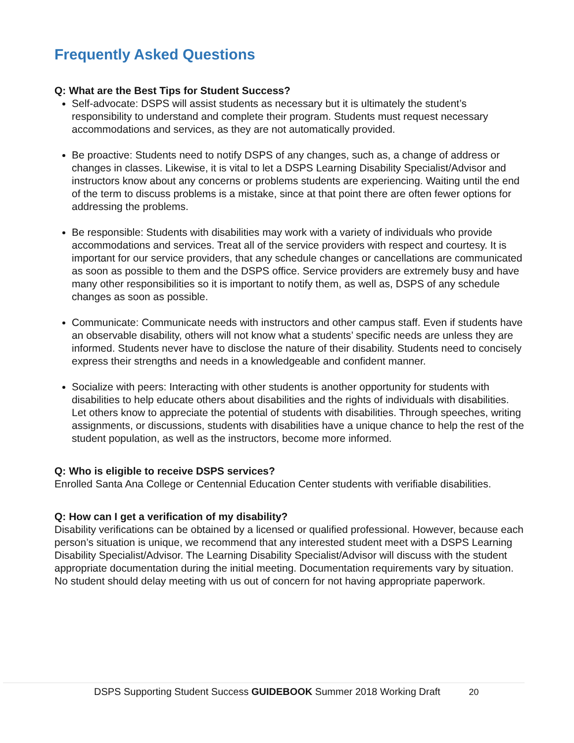Frequently Asked Questions
Q: What are the Best Tips for Student Success?
Self-advocate: DSPS will assist students as necessary but it is ultimately the student’s responsibility to understand and complete their program. Students must request necessary accommodations and services, as they are not automatically provided.
Be proactive: Students need to notify DSPS of any changes, such as, a change of address or changes in classes. Likewise, it is vital to let a DSPS Learning Disability Specialist/Advisor and instructors know about any concerns or problems students are experiencing. Waiting until the end of the term to discuss problems is a mistake, since at that point there are often fewer options for addressing the problems.
Be responsible: Students with disabilities may work with a variety of individuals who provide accommodations and services. Treat all of the service providers with respect and courtesy. It is important for our service providers, that any schedule changes or cancellations are communicated as soon as possible to them and the DSPS office. Service providers are extremely busy and have many other responsibilities so it is important to notify them, as well as, DSPS of any schedule changes as soon as possible.
Communicate: Communicate needs with instructors and other campus staff. Even if students have an observable disability, others will not know what a students’ specific needs are unless they are informed. Students never have to disclose the nature of their disability. Students need to concisely express their strengths and needs in a knowledgeable and confident manner.
Socialize with peers: Interacting with other students is another opportunity for students with disabilities to help educate others about disabilities and the rights of individuals with disabilities. Let others know to appreciate the potential of students with disabilities. Through speeches, writing assignments, or discussions, students with disabilities have a unique chance to help the rest of the student population, as well as the instructors, become more informed.
Q: Who is eligible to receive DSPS services?
Enrolled Santa Ana College or Centennial Education Center students with verifiable disabilities.
Q: How can I get a verification of my disability?
Disability verifications can be obtained by a licensed or qualified professional. However, because each person’s situation is unique, we recommend that any interested student meet with a DSPS Learning Disability Specialist/Advisor. The Learning Disability Specialist/Advisor will discuss with the student appropriate documentation during the initial meeting. Documentation requirements vary by situation. No student should delay meeting with us out of concern for not having appropriate paperwork.
DSPS Supporting Student Success GUIDEBOOK Summer 2018 Working Draft 20